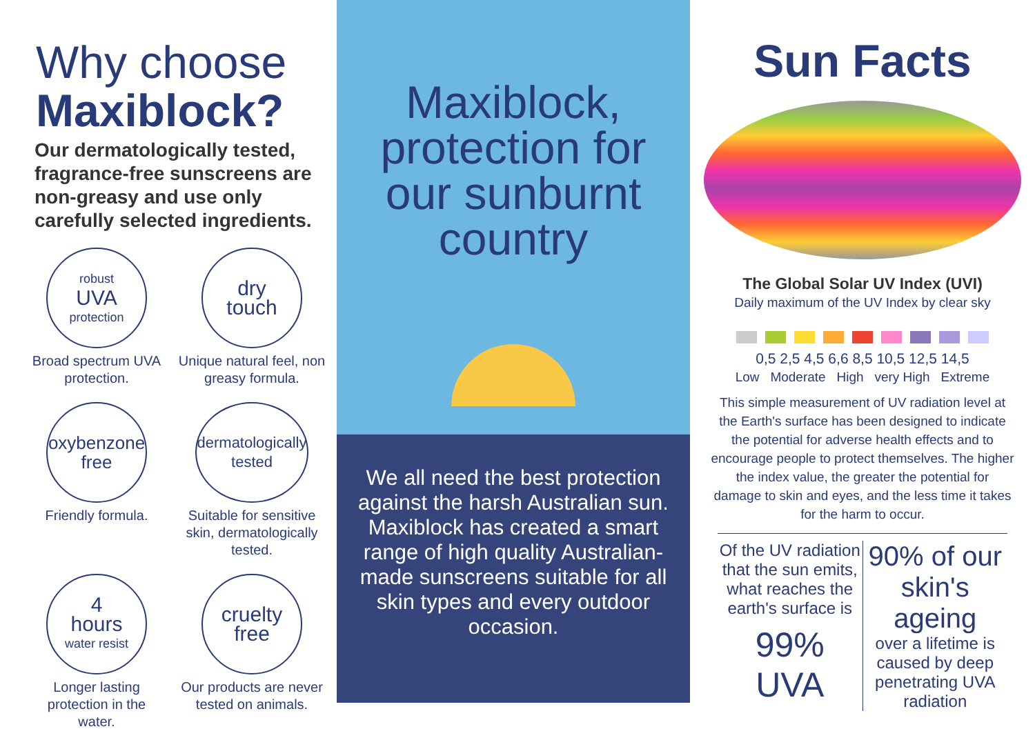Why choose
Maxiblock?
Our dermatologically tested, fragrance-free sunscreens are non-greasy and use only carefully selected ingredients.
robust
UVA
protection
Broad spectrum UVA protection.
dry
touch
Unique natural feel, non greasy formula.
oxybenzone
free
Friendly formula.
dermatologically
tested
Suitable for sensitive skin, dermatologically tested.
4
hours
water resist
Longer lasting protection in the water.
cruelty
free
Our products are never tested on animals.
Maxiblock,
protection for
our sunburnt
country
We all need the best protection against the harsh Australian sun. Maxiblock has created a smart range of high quality Australian-made sunscreens suitable for all skin types and every outdoor occasion.
Sun Facts
The Global Solar UV Index (UVI)
Daily maximum of the UV Index by clear sky
0,5 2,5 4,5 6,6 8,5 10,5 12,5 14,5
Low Moderate High very High Extreme
This simple measurement of UV radiation level at the Earth's surface has been designed to indicate the potential for adverse health effects and to encourage people to protect themselves. The higher the index value, the greater the potential for damage to skin and eyes, and the less time it takes for the harm to occur.
Of the UV radiation that the sun emits, what reaches the earth's surface is
99% UVA
90% of our
skin's ageing
over a lifetime is caused by deep penetrating UVA radiation